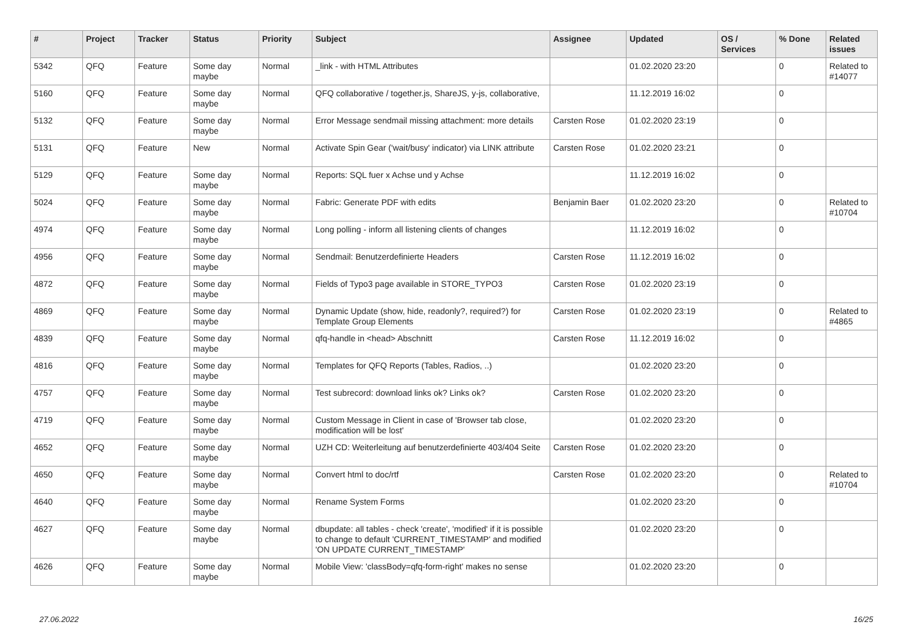| # | Project | Tracker | Status | Priority | Subject | Assignee | Updated | OS / Services | % Done | Related issues |
| --- | --- | --- | --- | --- | --- | --- | --- | --- | --- | --- |
| 5342 | QFQ | Feature | Some day maybe | Normal | _link - with HTML Attributes | | 01.02.2020 23:20 | | 0 | Related to #14077 |
| 5160 | QFQ | Feature | Some day maybe | Normal | QFQ collaborative / together.js, ShareJS, y-js, collaborative, | | 11.12.2019 16:02 | | 0 | |
| 5132 | QFQ | Feature | Some day maybe | Normal | Error Message sendmail missing attachment: more details | Carsten Rose | 01.02.2020 23:19 | | 0 | |
| 5131 | QFQ | Feature | New | Normal | Activate Spin Gear ('wait/busy' indicator) via LINK attribute | Carsten Rose | 01.02.2020 23:21 | | 0 | |
| 5129 | QFQ | Feature | Some day maybe | Normal | Reports: SQL fuer x Achse und y Achse | | 11.12.2019 16:02 | | 0 | |
| 5024 | QFQ | Feature | Some day maybe | Normal | Fabric: Generate PDF with edits | Benjamin Baer | 01.02.2020 23:20 | | 0 | Related to #10704 |
| 4974 | QFQ | Feature | Some day maybe | Normal | Long polling - inform all listening clients of changes | | 11.12.2019 16:02 | | 0 | |
| 4956 | QFQ | Feature | Some day maybe | Normal | Sendmail: Benutzerdefinierte Headers | Carsten Rose | 11.12.2019 16:02 | | 0 | |
| 4872 | QFQ | Feature | Some day maybe | Normal | Fields of Typo3 page available in STORE_TYPO3 | Carsten Rose | 01.02.2020 23:19 | | 0 | |
| 4869 | QFQ | Feature | Some day maybe | Normal | Dynamic Update (show, hide, readonly?, required?) for Template Group Elements | Carsten Rose | 01.02.2020 23:19 | | 0 | Related to #4865 |
| 4839 | QFQ | Feature | Some day maybe | Normal | qfq-handle in <head> Abschnitt | Carsten Rose | 11.12.2019 16:02 | | 0 | |
| 4816 | QFQ | Feature | Some day maybe | Normal | Templates for QFQ Reports (Tables, Radios, ..) | | 01.02.2020 23:20 | | 0 | |
| 4757 | QFQ | Feature | Some day maybe | Normal | Test subrecord: download links ok? Links ok? | Carsten Rose | 01.02.2020 23:20 | | 0 | |
| 4719 | QFQ | Feature | Some day maybe | Normal | Custom Message in Client in case of 'Browser tab close, modification will be lost' | | 01.02.2020 23:20 | | 0 | |
| 4652 | QFQ | Feature | Some day maybe | Normal | UZH CD: Weiterleitung auf benutzerdefinierte 403/404 Seite | Carsten Rose | 01.02.2020 23:20 | | 0 | |
| 4650 | QFQ | Feature | Some day maybe | Normal | Convert html to doc/rtf | Carsten Rose | 01.02.2020 23:20 | | 0 | Related to #10704 |
| 4640 | QFQ | Feature | Some day maybe | Normal | Rename System Forms | | 01.02.2020 23:20 | | 0 | |
| 4627 | QFQ | Feature | Some day maybe | Normal | dbupdate: all tables - check 'create', 'modified' if it is possible to change to default 'CURRENT_TIMESTAMP' and modified 'ON UPDATE CURRENT_TIMESTAMP' | | 01.02.2020 23:20 | | 0 | |
| 4626 | QFQ | Feature | Some day maybe | Normal | Mobile View: 'classBody=qfq-form-right' makes no sense | | 01.02.2020 23:20 | | 0 | |
27.06.2022 16/25